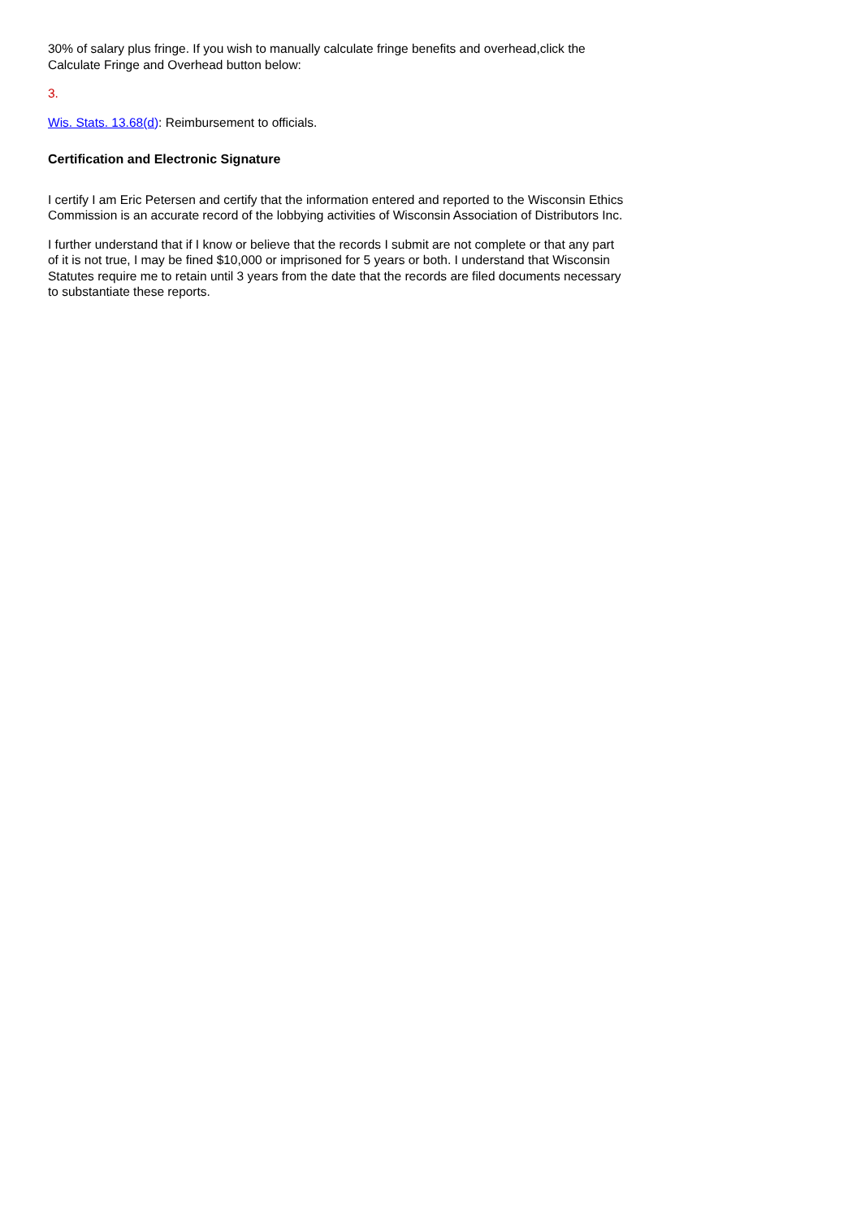30% of salary plus fringe. If you wish to manually calculate fringe benefits and overhead,click the Calculate Fringe and Overhead button below:
3.
Wis. Stats. 13.68(d): Reimbursement to officials.
Certification and Electronic Signature
I certify I am Eric Petersen and certify that the information entered and reported to the Wisconsin Ethics Commission is an accurate record of the lobbying activities of Wisconsin Association of Distributors Inc.
I further understand that if I know or believe that the records I submit are not complete or that any part of it is not true, I may be fined $10,000 or imprisoned for 5 years or both. I understand that Wisconsin Statutes require me to retain until 3 years from the date that the records are filed documents necessary to substantiate these reports.